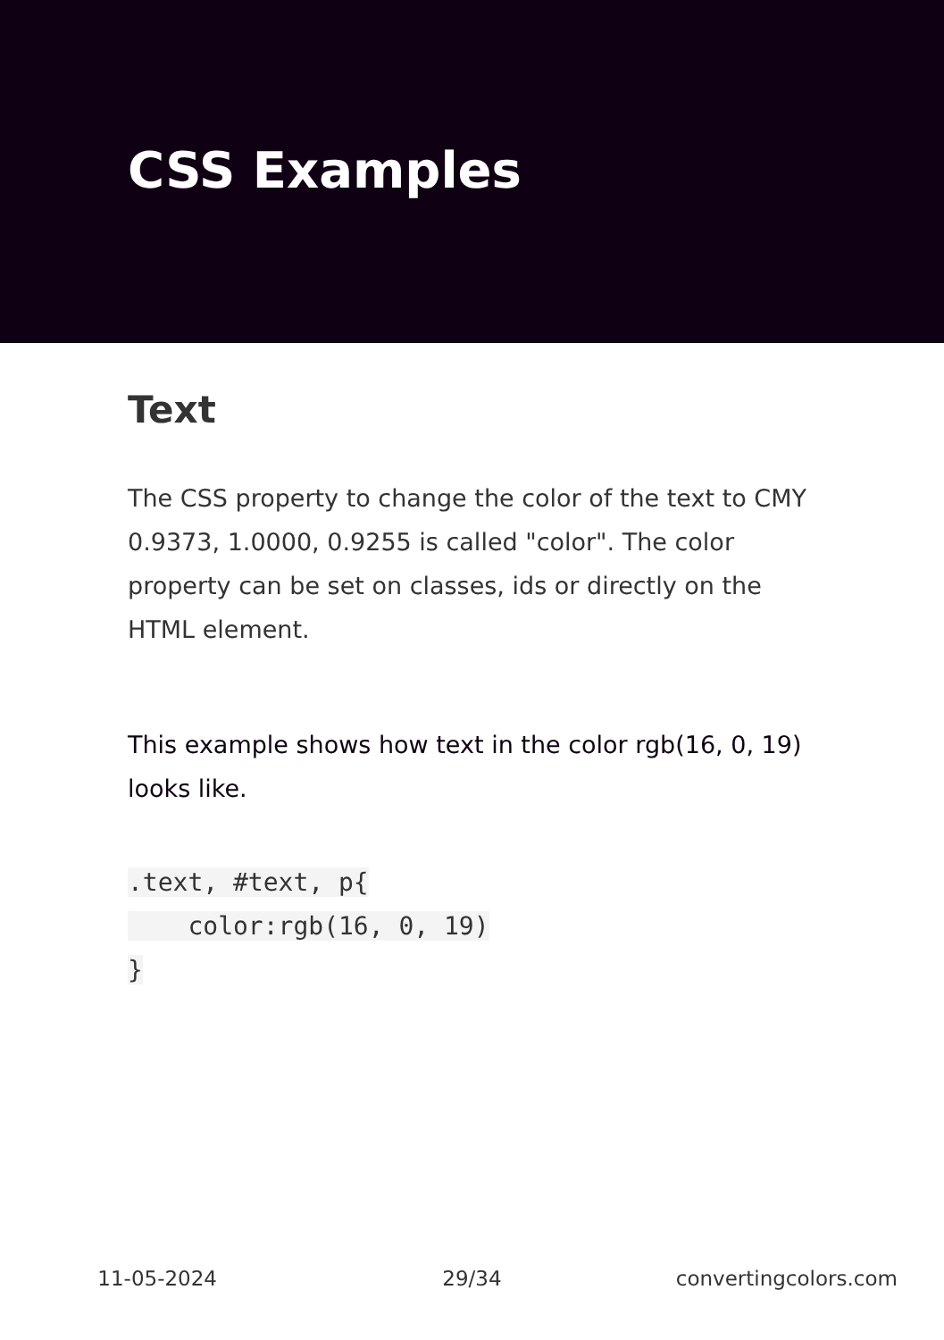CSS Examples
Text
The CSS property to change the color of the text to CMY 0.9373, 1.0000, 0.9255 is called "color". The color property can be set on classes, ids or directly on the HTML element.
This example shows how text in the color rgb(16, 0, 19) looks like.
.text, #text, p{
    color:rgb(16, 0, 19)
}
11-05-2024 29/34 convertingcolors.com